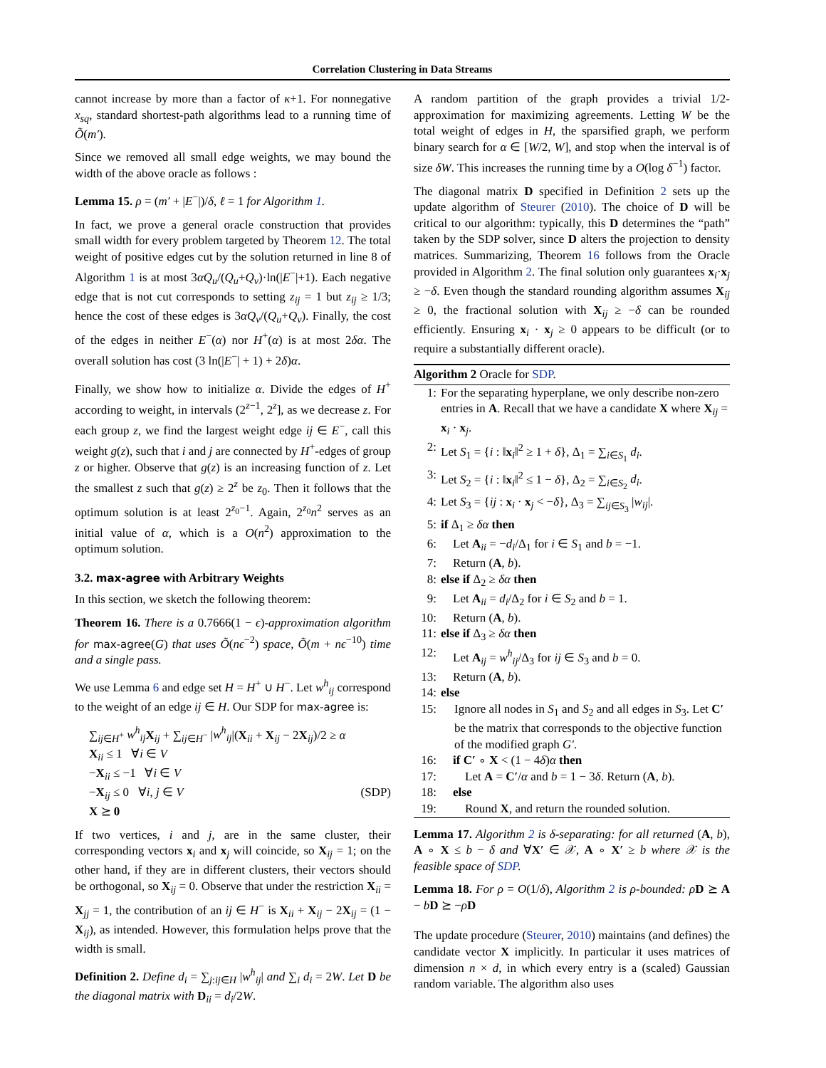Correlation Clustering in Data Streams
cannot increase by more than a factor of κ+1. For nonnegative x<sub>sq</sub>, standard shortest-path algorithms lead to a running time of Õ(m′).
Since we removed all small edge weights, we may bound the width of the above oracle as follows :
Lemma 15. ρ = (m′ + |E<sup>−</sup>|)/δ, ℓ = 1 for Algorithm 1.
In fact, we prove a general oracle construction that provides small width for every problem targeted by Theorem 12. The total weight of positive edges cut by the solution returned in line 8 of Algorithm 1 is at most 3αQ<sub>u</sub>/(Q<sub>u</sub>+Q<sub>v</sub>)·ln(|E<sup>−</sup>|+1). Each negative edge that is not cut corresponds to setting z<sub>ij</sub> = 1 but z<sub>ij</sub> ≥ 1/3; hence the cost of these edges is 3αQ<sub>v</sub>/(Q<sub>u</sub>+Q<sub>v</sub>). Finally, the cost of the edges in neither E<sup>−</sup>(α) nor H<sup>+</sup>(α) is at most 2δα. The overall solution has cost (3 ln(|E<sup>−</sup>| + 1) + 2δ)α.
Finally, we show how to initialize α. Divide the edges of H<sup>+</sup> according to weight, in intervals (2<sup>z−1</sup>, 2<sup>z</sup>], as we decrease z. For each group z, we find the largest weight edge ij ∈ E<sup>−</sup>, call this weight g(z), such that i and j are connected by H<sup>+</sup>-edges of group z or higher. Observe that g(z) is an increasing function of z. Let the smallest z such that g(z) ≥ 2<sup>z</sup> be z<sub>0</sub>. Then it follows that the optimum solution is at least 2<sup>z<sub>0</sub>−1</sup>. Again, 2<sup>z<sub>0</sub></sup>n<sup>2</sup> serves as an initial value of α, which is a O(n<sup>2</sup>) approximation to the optimum solution.
3.2. max-agree with Arbitrary Weights
In this section, we sketch the following theorem:
Theorem 16. There is a 0.7666(1 − ϵ)-approximation algorithm for max-agree(G) that uses Õ(nϵ<sup>−2</sup>) space, Õ(m + nϵ<sup>−10</sup>) time and a single pass.
We use Lemma 6 and edge set H = H<sup>+</sup> ∪ H<sup>−</sup>. Let w<sup>h</sup><sub>ij</sub> correspond to the weight of an edge ij ∈ H. Our SDP for max-agree is:
∑<sub>ij∈H<sup>+</sup></sub> w<sup>h</sup><sub>ij</sub> X<sub>ij</sub> + ∑<sub>ij∈H<sup>−</sup></sub> |w<sup>h</sup><sub>ij</sub>|(X<sub>ii</sub> + X<sub>ij</sub> − 2X<sub>ij</sub>)/2 ≥ α
X<sub>ii</sub> ≤ 1 ∀i ∈ V
−X<sub>ii</sub> ≤ −1 ∀i ∈ V
−X<sub>ij</sub> ≤ 0 ∀i, j ∈ V (SDP)
X ⪰ 0
If two vertices, i and j, are in the same cluster, their corresponding vectors x<sub>i</sub> and x<sub>j</sub> will coincide, so X<sub>ij</sub> = 1; on the other hand, if they are in different clusters, their vectors should be orthogonal, so X<sub>ij</sub> = 0. Observe that under the restriction X<sub>ii</sub> = X<sub>jj</sub> = 1, the contribution of an ij ∈ H<sup>−</sup> is X<sub>ii</sub> + X<sub>ij</sub> − 2X<sub>ij</sub> = (1 − X<sub>ij</sub>), as intended. However, this formulation helps prove that the width is small.
Definition 2. Define d<sub>i</sub> = ∑<sub>j:ij∈H</sub> |w<sup>h</sup><sub>ij</sub>| and ∑<sub>i</sub> d<sub>i</sub> = 2W. Let D be the diagonal matrix with D<sub>ii</sub> = d<sub>i</sub>/2W.
A random partition of the graph provides a trivial 1/2-approximation for maximizing agreements. Letting W be the total weight of edges in H, the sparsified graph, we perform binary search for α ∈ [W/2, W], and stop when the interval is of size δW. This increases the running time by a O(log δ<sup>−1</sup>) factor.
The diagonal matrix D specified in Definition 2 sets up the update algorithm of Steurer (2010). The choice of D will be critical to our algorithm: typically, this D determines the “path” taken by the SDP solver, since D alters the projection to density matrices. Summarizing, Theorem 16 follows from the Oracle provided in Algorithm 2. The final solution only guarantees x<sub>i</sub>·x<sub>j</sub> ≥ −δ. Even though the standard rounding algorithm assumes X<sub>ij</sub> ≥ 0, the fractional solution with X<sub>ij</sub> ≥ −δ can be rounded efficiently. Ensuring x<sub>i</sub> · x<sub>j</sub> ≥ 0 appears to be difficult (or to require a substantially different oracle).
Algorithm 2 Oracle for SDP.
1: For the separating hyperplane, we only describe non-zero entries in A. Recall that we have a candidate X where X<sub>ij</sub> = x<sub>i</sub> · x<sub>j</sub>.
2: Let S<sub>1</sub> = {i : ‖x<sub>i</sub>‖<sup>2</sup> ≥ 1 + δ}, Δ<sub>1</sub> = ∑<sub>i∈S<sub>1</sub></sub> d<sub>i</sub>.
3: Let S<sub>2</sub> = {i : ‖x<sub>i</sub>‖<sup>2</sup> ≤ 1 − δ}, Δ<sub>2</sub> = ∑<sub>i∈S<sub>2</sub></sub> d<sub>i</sub>.
4: Let S<sub>3</sub> = {ij : x<sub>i</sub> · x<sub>j</sub> < −δ}, Δ<sub>3</sub> = ∑<sub>ij∈S<sub>3</sub></sub> |w<sub>ij</sub>|.
5: if Δ<sub>1</sub> ≥ δα then
6: Let A<sub>ii</sub> = −d<sub>i</sub>/Δ<sub>1</sub> for i ∈ S<sub>1</sub> and b = −1.
7: Return (A, b).
8: else if Δ<sub>2</sub> ≥ δα then
9: Let A<sub>ii</sub> = d<sub>i</sub>/Δ<sub>2</sub> for i ∈ S<sub>2</sub> and b = 1.
10: Return (A, b).
11: else if Δ<sub>3</sub> ≥ δα then
12: Let A<sub>ij</sub> = w<sup>h</sup><sub>ij</sub>/Δ<sub>3</sub> for ij ∈ S<sub>3</sub> and b = 0.
13: Return (A, b).
14: else
15: Ignore all nodes in S<sub>1</sub> and S<sub>2</sub> and all edges in S<sub>3</sub>. Let C′ be the matrix that corresponds to the objective function of the modified graph G′.
16: if C′ ∘ X < (1 − 4δ)α then
17: Let A = C′/α and b = 1 − 3δ. Return (A, b).
18: else
19: Round X, and return the rounded solution.
Lemma 17. Algorithm 2 is δ-separating: for all returned (A, b), A ∘ X ≤ b − δ and ∀X′ ∈ 𝒳, A ∘ X′ ≥ b where 𝒳 is the feasible space of SDP.
Lemma 18. For ρ = O(1/δ), Algorithm 2 is ρ-bounded: ρD ⪰ A − bD ⪰ −ρD
The update procedure (Steurer, 2010) maintains (and defines) the candidate vector X implicitly. In particular it uses matrices of dimension n × d, in which every entry is a (scaled) Gaussian random variable. The algorithm also uses